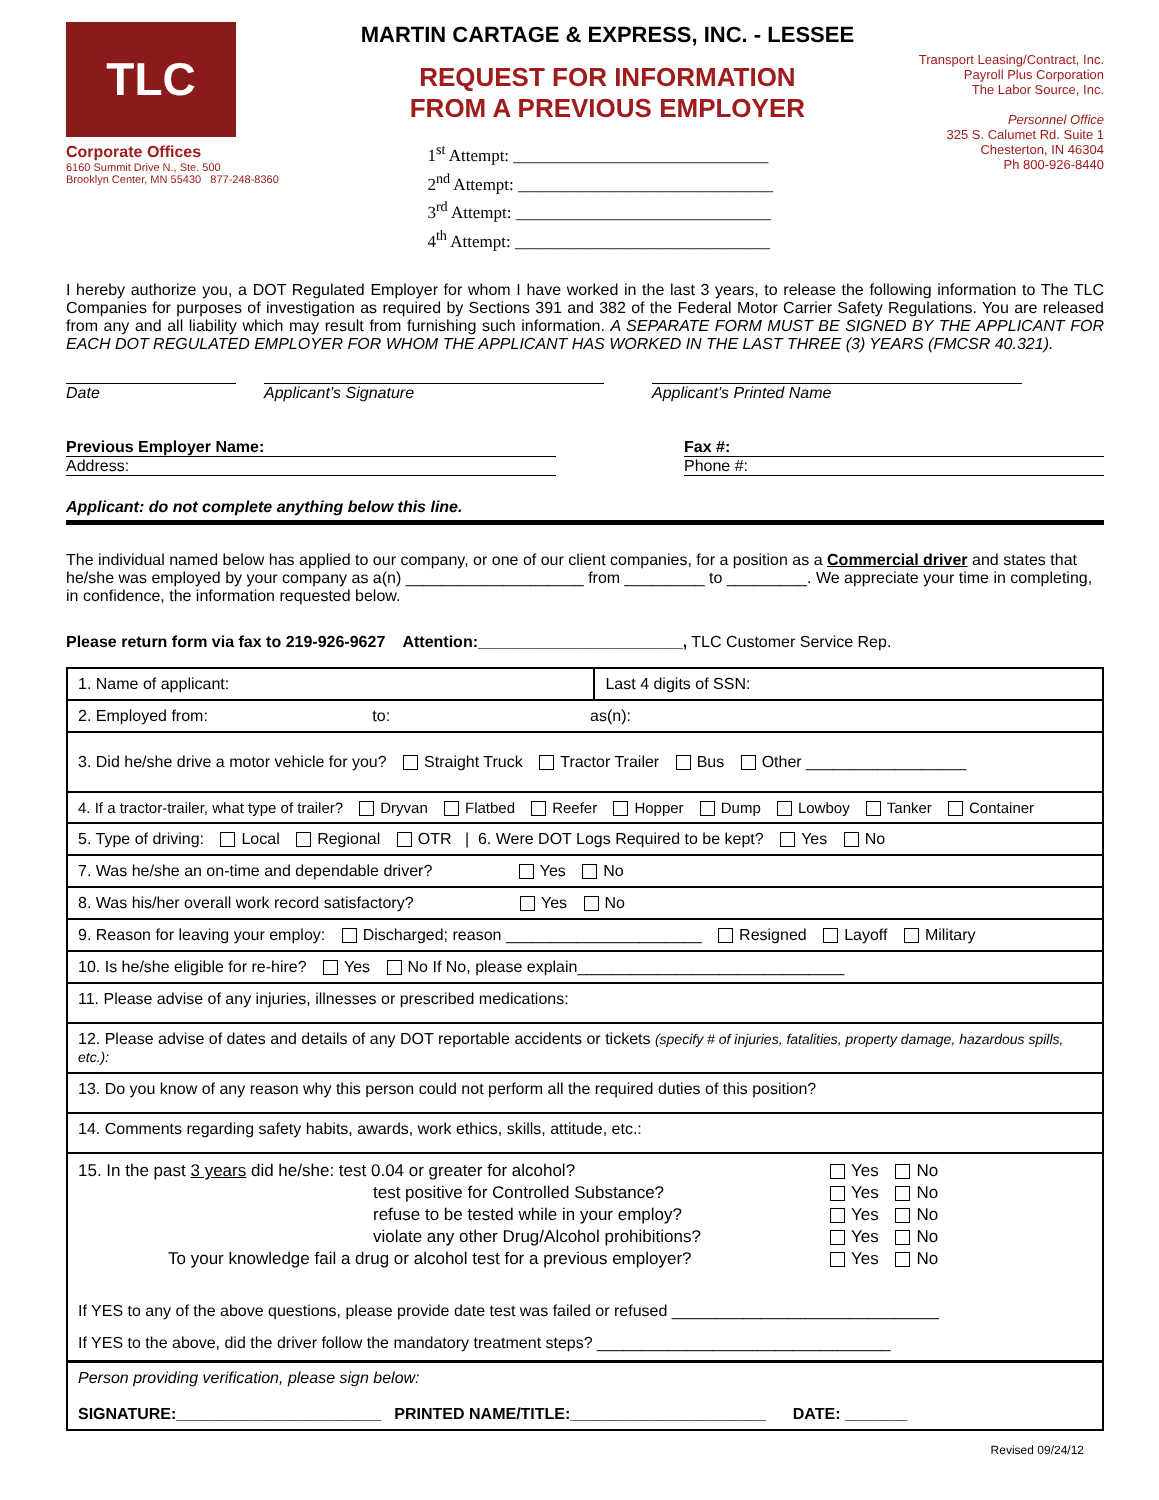TLC
Corporate Offices
6160 Summit Drive N., Ste. 500
Brooklyn Center, MN 55430 877-248-8360
MARTIN CARTAGE & EXPRESS, INC. - LESSEE
REQUEST FOR INFORMATION
FROM A PREVIOUS EMPLOYER
1<sup>st</sup> Attempt: ______________________________
2<sup>nd</sup> Attempt: ______________________________
3<sup>rd</sup> Attempt: ______________________________
4<sup>th</sup> Attempt: ______________________________
Transport Leasing/Contract, Inc.
Payroll Plus Corporation
The Labor Source, Inc.
Personnel Office
325 S. Calumet Rd. Suite 1
Chesterton, IN 46304
Ph 800-926-8440
I hereby authorize you, a DOT Regulated Employer for whom I have worked in the last 3 years, to release the following information to The TLC Companies for purposes of investigation as required by Sections 391 and 382 of the Federal Motor Carrier Safety Regulations. You are released from any and all liability which may result from furnishing such information. A SEPARATE FORM MUST BE SIGNED BY THE APPLICANT FOR EACH DOT REGULATED EMPLOYER FOR WHOM THE APPLICANT HAS WORKED IN THE LAST THREE (3) YEARS (FMCSR 40.321).
Date Applicant’s Signature Applicant’s Printed Name
Previous Employer Name:
Address:
Fax #:
Phone #:
Applicant: do not complete anything below this line.
The individual named below has applied to our company, or one of our client companies, for a position as a Commercial driver and states that he/she was employed by your company as a(n) ____________________ from _________ to _________. We appreciate your time in completing, in confidence, the information requested below.
Please return form via fax to 219-926-9627 Attention:_______________________, TLC Customer Service Rep.
| 1. Name of applicant: | Last 4 digits of SSN: |
| 2. Employed from: to: as(n): | |
| 3. Did he/she drive a motor vehicle for you? Straight Truck Tractor Trailer Bus Other __________________ | |
| 4. If a tractor-trailer, what type of trailer? Dryvan Flatbed Reefer Hopper Dump Lowboy Tanker Container | |
| 5. Type of driving: Local Regional OTR / 6. Were DOT Logs Required to be kept? Yes No | |
| 7. Was he/she an on-time and dependable driver? Yes No | |
| 8. Was his/her overall work record satisfactory? Yes No | |
| 9. Reason for leaving your employ: Discharged; reason ______________________ Resigned Layoff Military | |
| 10. Is he/she eligible for re-hire? Yes No If No, please explain______________________________ | |
| 11. Please advise of any injuries, illnesses or prescribed medications: | |
| 12. Please advise of dates and details of any DOT reportable accidents or tickets (specify # of injuries, fatalities, property damage, hazardous spills, etc.): | |
| 13. Do you know of any reason why this person could not perform all the required duties of this position? | |
| 14. Comments regarding safety habits, awards, work ethics, skills, attitude, etc.: | |
| 15. In the past 3 years did he/she: test 0.04 or greater for alcohol? Yes No test positive for Controlled Substance? Yes No refuse to be tested while in your employ? Yes No violate any other Drug/Alcohol prohibitions? Yes No To your knowledge fail a drug or alcohol test for a previous employer? Yes No If YES to any of the above questions, please provide date test was failed or refused ______________________________ If YES to the above, did the driver follow the mandatory treatment steps? _________________________________ | |
| Person providing verification, please sign below: SIGNATURE:_______________________ PRINTED NAME/TITLE:______________________ DATE: _______ | |
Revised 09/24/12